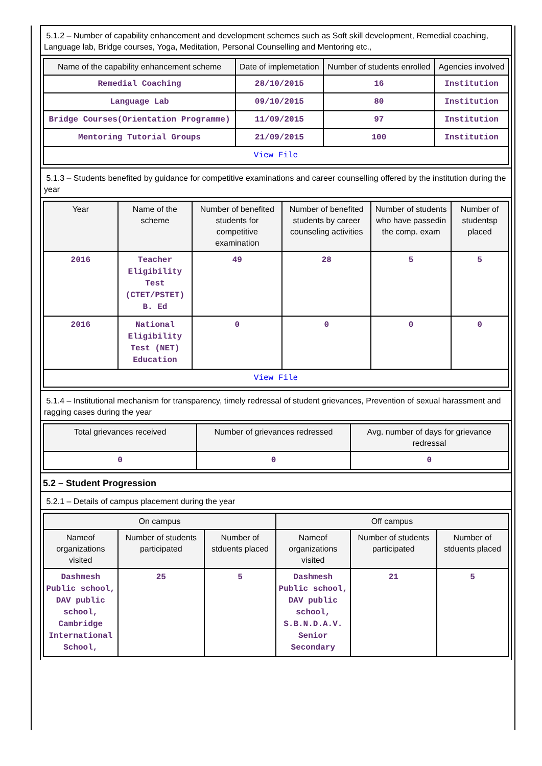5.1.2 – Number of capability enhancement and development schemes such as Soft skill development, Remedial coaching, Language lab, Bridge courses, Yoga, Meditation, Personal Counselling and Mentoring etc.,
| Name of the capability enhancement scheme | Date of implemetation | Number of students enrolled | Agencies involved |
| --- | --- | --- | --- |
| Remedial Coaching | 28/10/2015 | 16 | Institution |
| Language Lab | 09/10/2015 | 80 | Institution |
| Bridge Courses(Orientation Programme) | 11/09/2015 | 97 | Institution |
| Mentoring Tutorial Groups | 21/09/2015 | 100 | Institution |
| View File | | | |
5.1.3 – Students benefited by guidance for competitive examinations and career counselling offered by the institution during the year
| Year | Name of the scheme | Number of benefited students for competitive examination | Number of benefited students by career counseling activities | Number of students who have passedin the comp. exam | Number of studentsp placed |
| --- | --- | --- | --- | --- | --- |
| 2016 | Teacher Eligibility Test (CTET/PSTET) B. Ed | 49 | 28 | 5 | 5 |
| 2016 | National Eligibility Test (NET) Education | 0 | 0 | 0 | 0 |
| View File | | | | | |
5.1.4 – Institutional mechanism for transparency, timely redressal of student grievances, Prevention of sexual harassment and ragging cases during the year
| Total grievances received | Number of grievances redressed | Avg. number of days for grievance redressal |
| --- | --- | --- |
| 0 | 0 | 0 |
5.2 – Student Progression
5.2.1 – Details of campus placement during the year
| On campus | | | Off campus | | |
| --- | --- | --- | --- | --- | --- |
| Nameof organizations visited | Number of students participated | Number of stduents placed | Nameof organizations visited | Number of students participated | Number of stduents placed |
| Dashmesh Public school, DAV public school, Cambridge International School, | 25 | 5 | Dashmesh Public school, DAV public school, S.B.N.D.A.V. Senior Secondary | 21 | 5 |